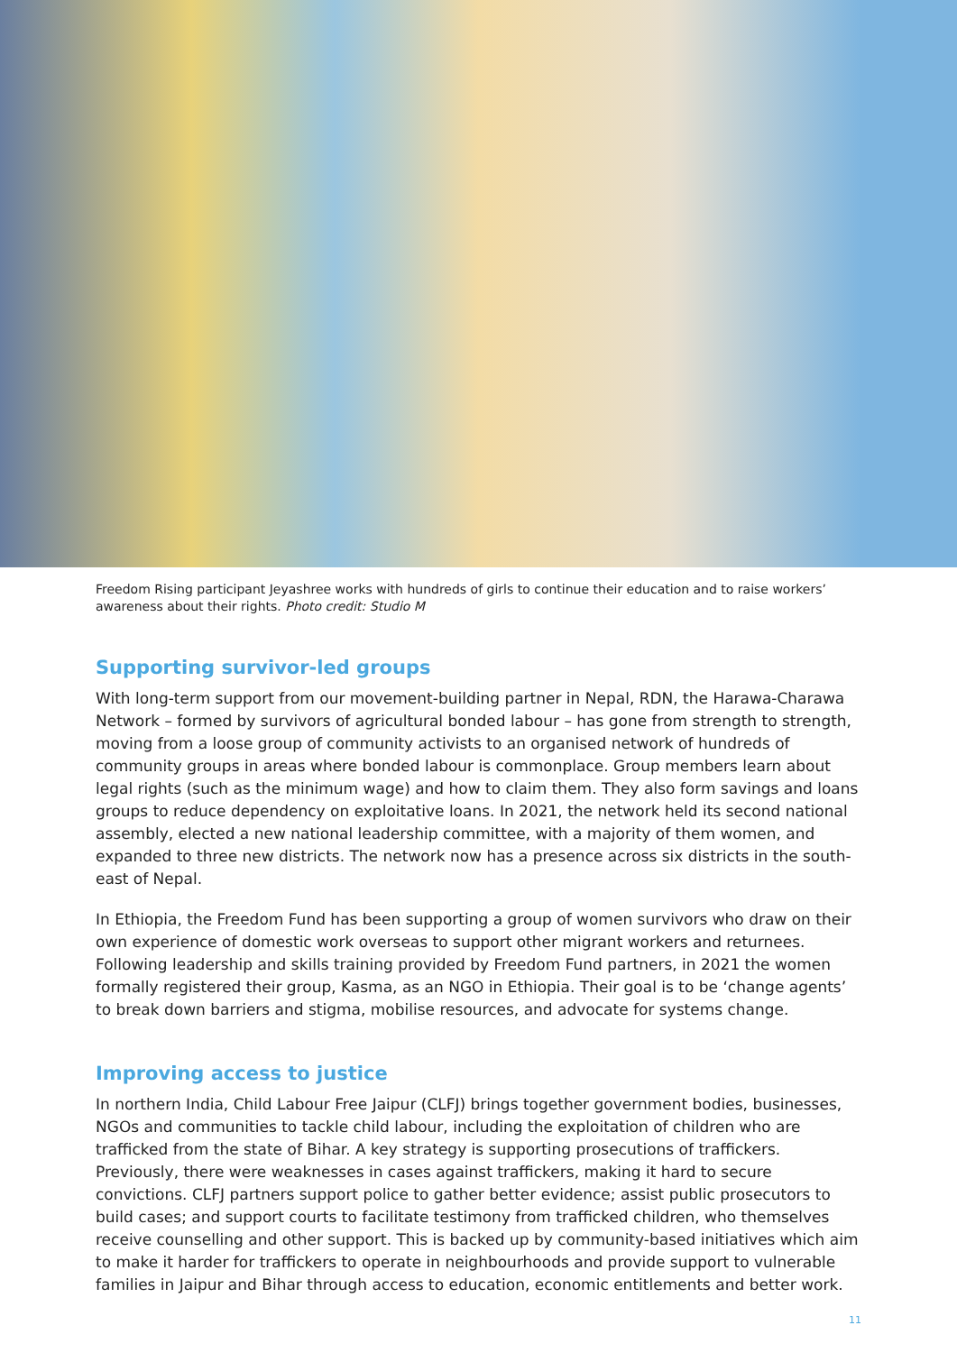Freedom Rising participant Jeyashree works with hundreds of girls to continue their education and to raise workers’ awareness about their rights. Photo credit: Studio M
Supporting survivor-led groups
With long-term support from our movement-building partner in Nepal, RDN, the Harawa-Charawa Network – formed by survivors of agricultural bonded labour – has gone from strength to strength, moving from a loose group of community activists to an organised network of hundreds of community groups in areas where bonded labour is commonplace. Group members learn about legal rights (such as the minimum wage) and how to claim them. They also form savings and loans groups to reduce dependency on exploitative loans. In 2021, the network held its second national assembly, elected a new national leadership committee, with a majority of them women, and expanded to three new districts. The network now has a presence across six districts in the south-east of Nepal.
In Ethiopia, the Freedom Fund has been supporting a group of women survivors who draw on their own experience of domestic work overseas to support other migrant workers and returnees. Following leadership and skills training provided by Freedom Fund partners, in 2021 the women formally registered their group, Kasma, as an NGO in Ethiopia. Their goal is to be ‘change agents’ to break down barriers and stigma, mobilise resources, and advocate for systems change.
Improving access to justice
In northern India, Child Labour Free Jaipur (CLFJ) brings together government bodies, businesses, NGOs and communities to tackle child labour, including the exploitation of children who are trafficked from the state of Bihar. A key strategy is supporting prosecutions of traffickers. Previously, there were weaknesses in cases against traffickers, making it hard to secure convictions. CLFJ partners support police to gather better evidence; assist public prosecutors to build cases; and support courts to facilitate testimony from trafficked children, who themselves receive counselling and other support. This is backed up by community-based initiatives which aim to make it harder for traffickers to operate in neighbourhoods and provide support to vulnerable families in Jaipur and Bihar through access to education, economic entitlements and better work.
11